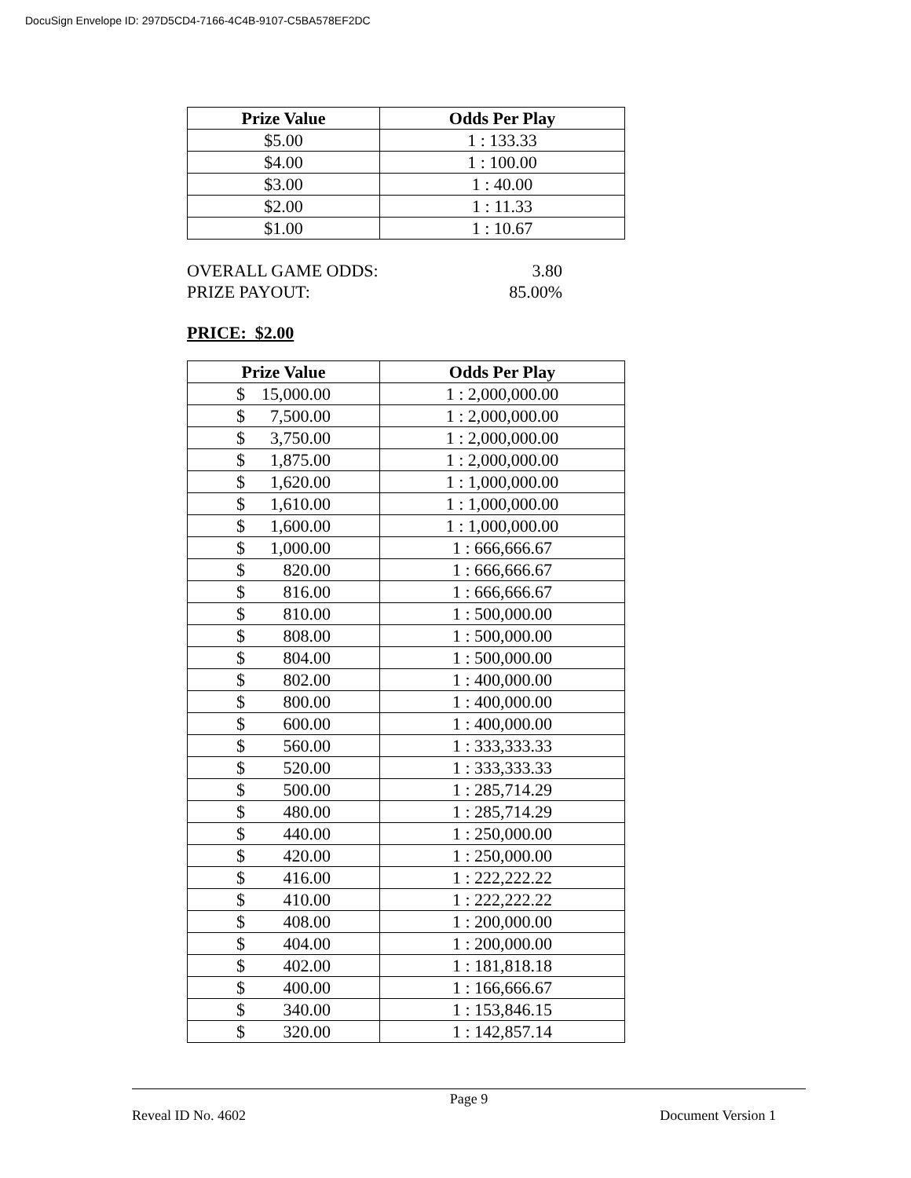DocuSign Envelope ID: 297D5CD4-7166-4C4B-9107-C5BA578EF2DC
| Prize Value | Odds Per Play |
| --- | --- |
| $5.00 | 1 : 133.33 |
| $4.00 | 1 : 100.00 |
| $3.00 | 1 : 40.00 |
| $2.00 | 1 : 11.33 |
| $1.00 | 1 : 10.67 |
OVERALL GAME ODDS: 3.80
PRIZE PAYOUT: 85.00%
PRICE: $2.00
| Prize Value | Odds Per Play |
| --- | --- |
| $ 15,000.00 | 1 : 2,000,000.00 |
| $ 7,500.00 | 1 : 2,000,000.00 |
| $ 3,750.00 | 1 : 2,000,000.00 |
| $ 1,875.00 | 1 : 2,000,000.00 |
| $ 1,620.00 | 1 : 1,000,000.00 |
| $ 1,610.00 | 1 : 1,000,000.00 |
| $ 1,600.00 | 1 : 1,000,000.00 |
| $ 1,000.00 | 1 : 666,666.67 |
| $ 820.00 | 1 : 666,666.67 |
| $ 816.00 | 1 : 666,666.67 |
| $ 810.00 | 1 : 500,000.00 |
| $ 808.00 | 1 : 500,000.00 |
| $ 804.00 | 1 : 500,000.00 |
| $ 802.00 | 1 : 400,000.00 |
| $ 800.00 | 1 : 400,000.00 |
| $ 600.00 | 1 : 400,000.00 |
| $ 560.00 | 1 : 333,333.33 |
| $ 520.00 | 1 : 333,333.33 |
| $ 500.00 | 1 : 285,714.29 |
| $ 480.00 | 1 : 285,714.29 |
| $ 440.00 | 1 : 250,000.00 |
| $ 420.00 | 1 : 250,000.00 |
| $ 416.00 | 1 : 222,222.22 |
| $ 410.00 | 1 : 222,222.22 |
| $ 408.00 | 1 : 200,000.00 |
| $ 404.00 | 1 : 200,000.00 |
| $ 402.00 | 1 : 181,818.18 |
| $ 400.00 | 1 : 166,666.67 |
| $ 340.00 | 1 : 153,846.15 |
| $ 320.00 | 1 : 142,857.14 |
Page 9
Reveal ID No. 4602 Document Version 1